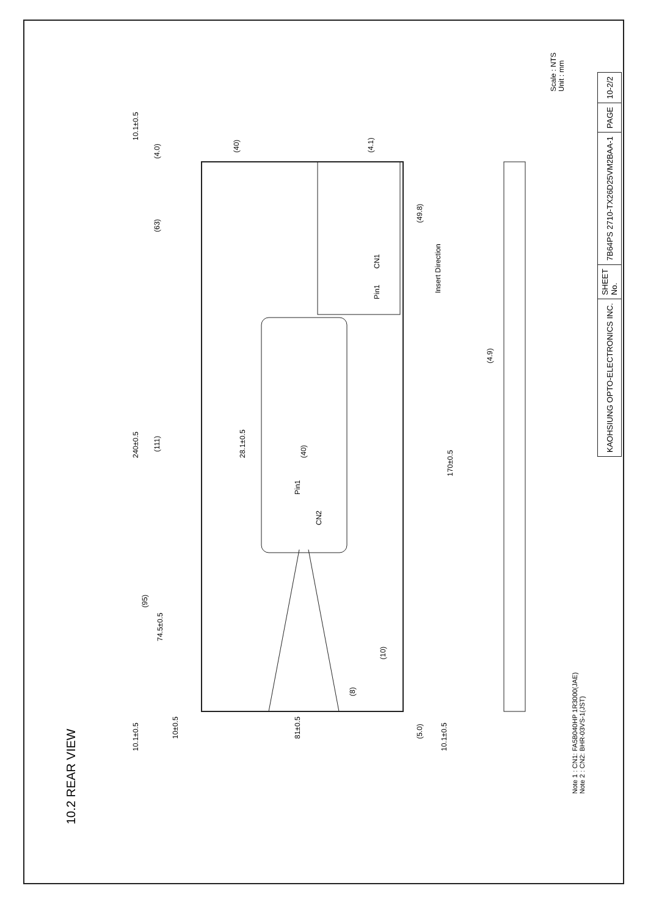10.2 REAR VIEW
240±0.5
(63)
(111)
(95)
74.5±0.5
10.1±0.5 10.1±0.5
(4.0)
170±0.5
(49.8)
Insert Direction
CN1
Pin1
CN2
Pin1
28.1±0.5
(40)
(40)
(4.1)
(10)
(8)
10±0.5
81±0.5
10.1±0.5
(5.0)
(4.9)
Note 1 : CN1: FA5B040HP 1R3000(JAE)
Note 2 : CN2: BHR-03VS-1(JST)
Scale : NTS
Unit : mm
| KAOHSIUNG OPTO-ELECTRONICS INC. | SHEET No. | 7B64PS 2710-TX26D25VM2BAA-1 | PAGE | 10-2/2 |